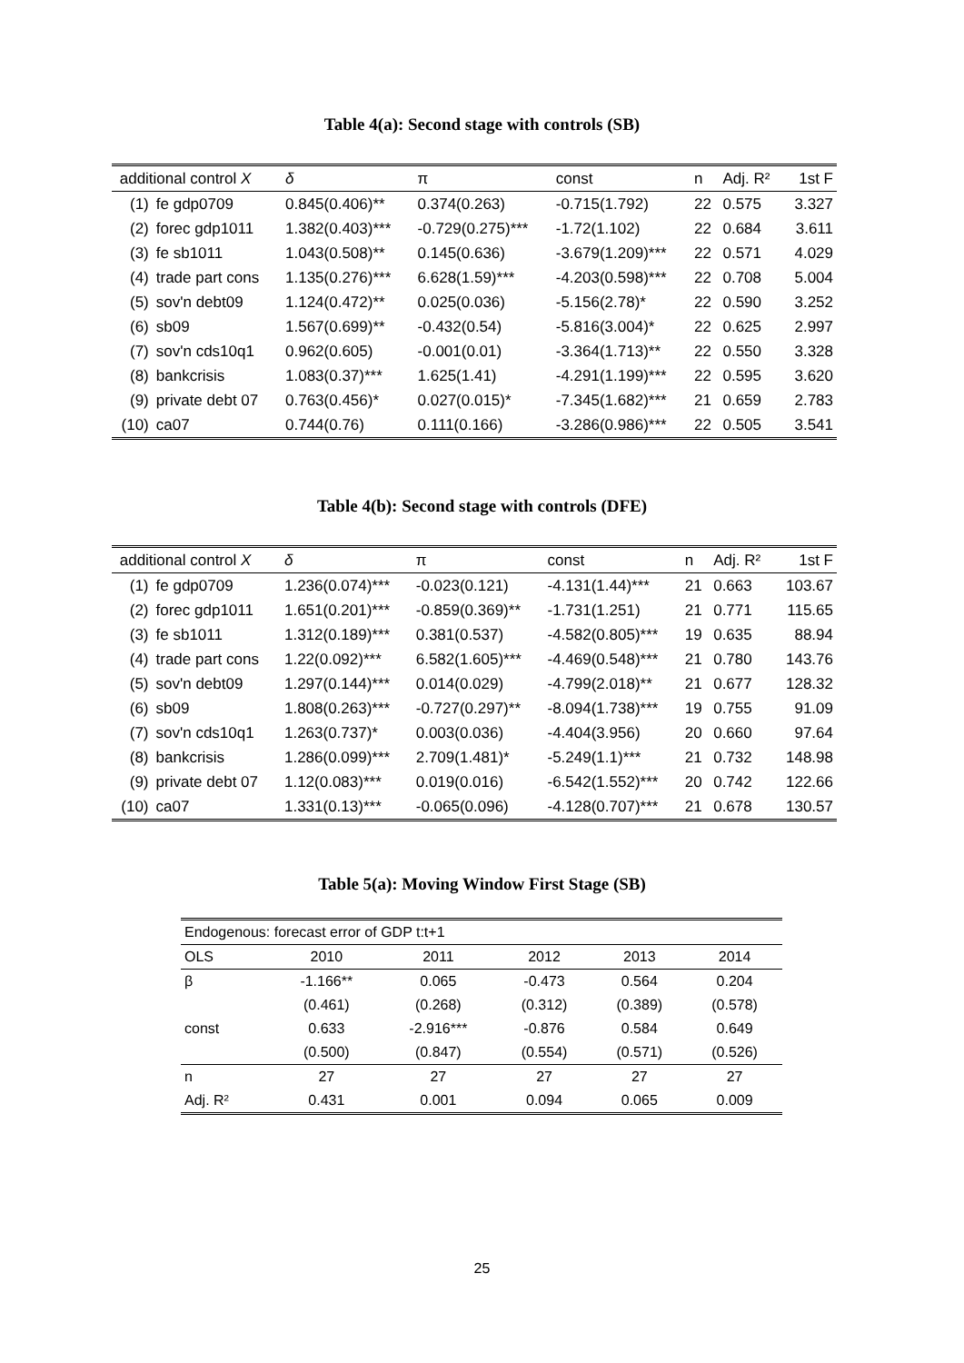Table 4(a): Second stage with controls (SB)
| additional control X | | δ | π | const | n | Adj. R² | 1st F |
| --- | --- | --- | --- | --- | --- | --- | --- |
| (1) | fe gdp0709 | 0.845(0.406)** | 0.374(0.263) | -0.715(1.792) | 22 | 0.575 | 3.327 |
| (2) | forec gdp1011 | 1.382(0.403)*** | -0.729(0.275)*** | -1.72(1.102) | 22 | 0.684 | 3.611 |
| (3) | fe sb1011 | 1.043(0.508)** | 0.145(0.636) | -3.679(1.209)*** | 22 | 0.571 | 4.029 |
| (4) | trade part cons | 1.135(0.276)*** | 6.628(1.59)*** | -4.203(0.598)*** | 22 | 0.708 | 5.004 |
| (5) | sov'n debt09 | 1.124(0.472)** | 0.025(0.036) | -5.156(2.78)* | 22 | 0.590 | 3.252 |
| (6) | sb09 | 1.567(0.699)** | -0.432(0.54) | -5.816(3.004)* | 22 | 0.625 | 2.997 |
| (7) | sov'n cds10q1 | 0.962(0.605) | -0.001(0.01) | -3.364(1.713)** | 22 | 0.550 | 3.328 |
| (8) | bankcrisis | 1.083(0.37)*** | 1.625(1.41) | -4.291(1.199)*** | 22 | 0.595 | 3.620 |
| (9) | private debt 07 | 0.763(0.456)* | 0.027(0.015)* | -7.345(1.682)*** | 21 | 0.659 | 2.783 |
| (10) | ca07 | 0.744(0.76) | 0.111(0.166) | -3.286(0.986)*** | 22 | 0.505 | 3.541 |
Table 4(b): Second stage with controls (DFE)
| additional control X | | δ | π | const | n | Adj. R² | 1st F |
| --- | --- | --- | --- | --- | --- | --- | --- |
| (1) | fe gdp0709 | 1.236(0.074)*** | -0.023(0.121) | -4.131(1.44)*** | 21 | 0.663 | 103.67 |
| (2) | forec gdp1011 | 1.651(0.201)*** | -0.859(0.369)** | -1.731(1.251) | 21 | 0.771 | 115.65 |
| (3) | fe sb1011 | 1.312(0.189)*** | 0.381(0.537) | -4.582(0.805)*** | 19 | 0.635 | 88.94 |
| (4) | trade part cons | 1.22(0.092)*** | 6.582(1.605)*** | -4.469(0.548)*** | 21 | 0.780 | 143.76 |
| (5) | sov'n debt09 | 1.297(0.144)*** | 0.014(0.029) | -4.799(2.018)** | 21 | 0.677 | 128.32 |
| (6) | sb09 | 1.808(0.263)*** | -0.727(0.297)** | -8.094(1.738)*** | 19 | 0.755 | 91.09 |
| (7) | sov'n cds10q1 | 1.263(0.737)* | 0.003(0.036) | -4.404(3.956) | 20 | 0.660 | 97.64 |
| (8) | bankcrisis | 1.286(0.099)*** | 2.709(1.481)* | -5.249(1.1)*** | 21 | 0.732 | 148.98 |
| (9) | private debt 07 | 1.12(0.083)*** | 0.019(0.016) | -6.542(1.552)*** | 20 | 0.742 | 122.66 |
| (10) | ca07 | 1.331(0.13)*** | -0.065(0.096) | -4.128(0.707)*** | 21 | 0.678 | 130.57 |
Table 5(a): Moving Window First Stage (SB)
| Endogenous: forecast error of GDP t:t+1 | | | | | |
| OLS | 2010 | 2011 | 2012 | 2013 | 2014 |
| β | -1.166** | 0.065 | -0.473 | 0.564 | 0.204 |
| | (0.461) | (0.268) | (0.312) | (0.389) | (0.578) |
| const | 0.633 | -2.916*** | -0.876 | 0.584 | 0.649 |
| | (0.500) | (0.847) | (0.554) | (0.571) | (0.526) |
| n | 27 | 27 | 27 | 27 | 27 |
| Adj. R² | 0.431 | 0.001 | 0.094 | 0.065 | 0.009 |
25